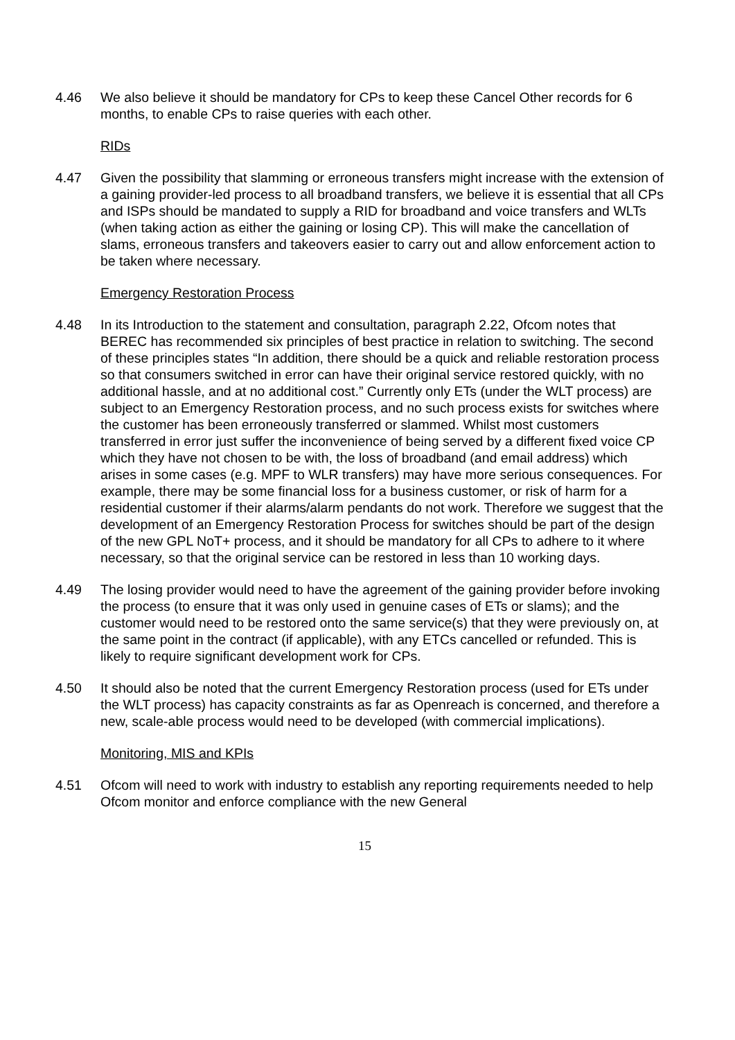4.46 We also believe it should be mandatory for CPs to keep these Cancel Other records for 6 months, to enable CPs to raise queries with each other.
RIDs
4.47 Given the possibility that slamming or erroneous transfers might increase with the extension of a gaining provider-led process to all broadband transfers, we believe it is essential that all CPs and ISPs should be mandated to supply a RID for broadband and voice transfers and WLTs (when taking action as either the gaining or losing CP). This will make the cancellation of slams, erroneous transfers and takeovers easier to carry out and allow enforcement action to be taken where necessary.
Emergency Restoration Process
4.48 In its Introduction to the statement and consultation, paragraph 2.22, Ofcom notes that BEREC has recommended six principles of best practice in relation to switching. The second of these principles states “In addition, there should be a quick and reliable restoration process so that consumers switched in error can have their original service restored quickly, with no additional hassle, and at no additional cost.” Currently only ETs (under the WLT process) are subject to an Emergency Restoration process, and no such process exists for switches where the customer has been erroneously transferred or slammed. Whilst most customers transferred in error just suffer the inconvenience of being served by a different fixed voice CP which they have not chosen to be with, the loss of broadband (and email address) which arises in some cases (e.g. MPF to WLR transfers) may have more serious consequences. For example, there may be some financial loss for a business customer, or risk of harm for a residential customer if their alarms/alarm pendants do not work. Therefore we suggest that the development of an Emergency Restoration Process for switches should be part of the design of the new GPL NoT+ process, and it should be mandatory for all CPs to adhere to it where necessary, so that the original service can be restored in less than 10 working days.
4.49 The losing provider would need to have the agreement of the gaining provider before invoking the process (to ensure that it was only used in genuine cases of ETs or slams); and the customer would need to be restored onto the same service(s) that they were previously on, at the same point in the contract (if applicable), with any ETCs cancelled or refunded. This is likely to require significant development work for CPs.
4.50 It should also be noted that the current Emergency Restoration process (used for ETs under the WLT process) has capacity constraints as far as Openreach is concerned, and therefore a new, scale-able process would need to be developed (with commercial implications).
Monitoring, MIS and KPIs
4.51 Ofcom will need to work with industry to establish any reporting requirements needed to help Ofcom monitor and enforce compliance with the new General
15